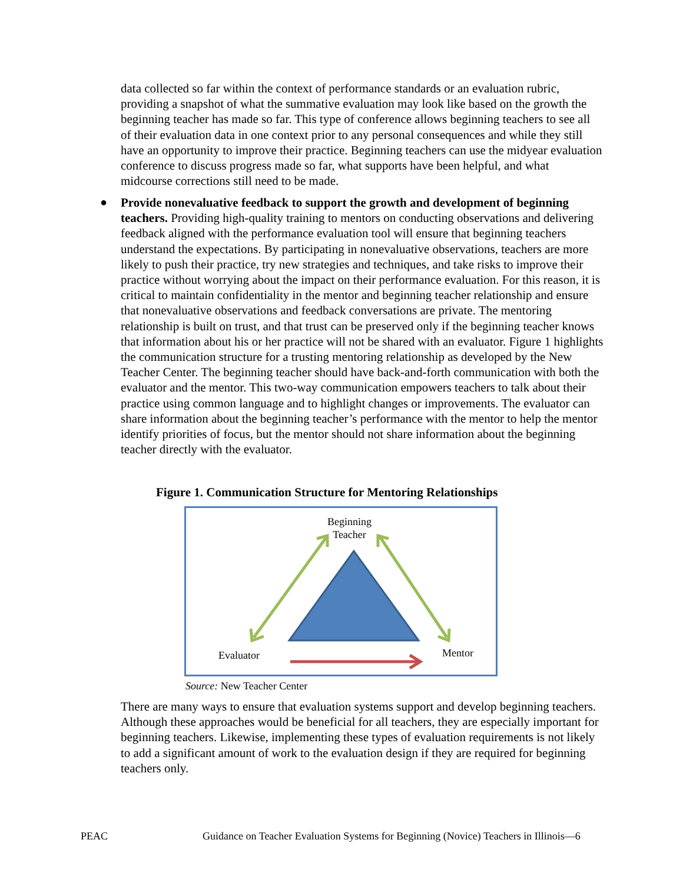data collected so far within the context of performance standards or an evaluation rubric, providing a snapshot of what the summative evaluation may look like based on the growth the beginning teacher has made so far. This type of conference allows beginning teachers to see all of their evaluation data in one context prior to any personal consequences and while they still have an opportunity to improve their practice. Beginning teachers can use the midyear evaluation conference to discuss progress made so far, what supports have been helpful, and what midcourse corrections still need to be made.
●
Provide nonevaluative feedback to support the growth and development of beginning teachers. Providing high-quality training to mentors on conducting observations and delivering feedback aligned with the performance evaluation tool will ensure that beginning teachers understand the expectations. By participating in nonevaluative observations, teachers are more likely to push their practice, try new strategies and techniques, and take risks to improve their practice without worrying about the impact on their performance evaluation. For this reason, it is critical to maintain confidentiality in the mentor and beginning teacher relationship and ensure that nonevaluative observations and feedback conversations are private. The mentoring relationship is built on trust, and that trust can be preserved only if the beginning teacher knows that information about his or her practice will not be shared with an evaluator. Figure 1 highlights the communication structure for a trusting mentoring relationship as developed by the New Teacher Center. The beginning teacher should have back-and-forth communication with both the evaluator and the mentor. This two-way communication empowers teachers to talk about their practice using common language and to highlight changes or improvements. The evaluator can share information about the beginning teacher’s performance with the mentor to help the mentor identify priorities of focus, but the mentor should not share information about the beginning teacher directly with the evaluator.
Figure 1. Communication Structure for Mentoring Relationships
Beginning
Teacher
Evaluator Mentor
Source: New Teacher Center
There are many ways to ensure that evaluation systems support and develop beginning teachers. Although these approaches would be beneficial for all teachers, they are especially important for beginning teachers. Likewise, implementing these types of evaluation requirements is not likely to add a significant amount of work to the evaluation design if they are required for beginning teachers only.
PEAC
Guidance on Teacher Evaluation Systems for Beginning (Novice) Teachers in Illinois—6